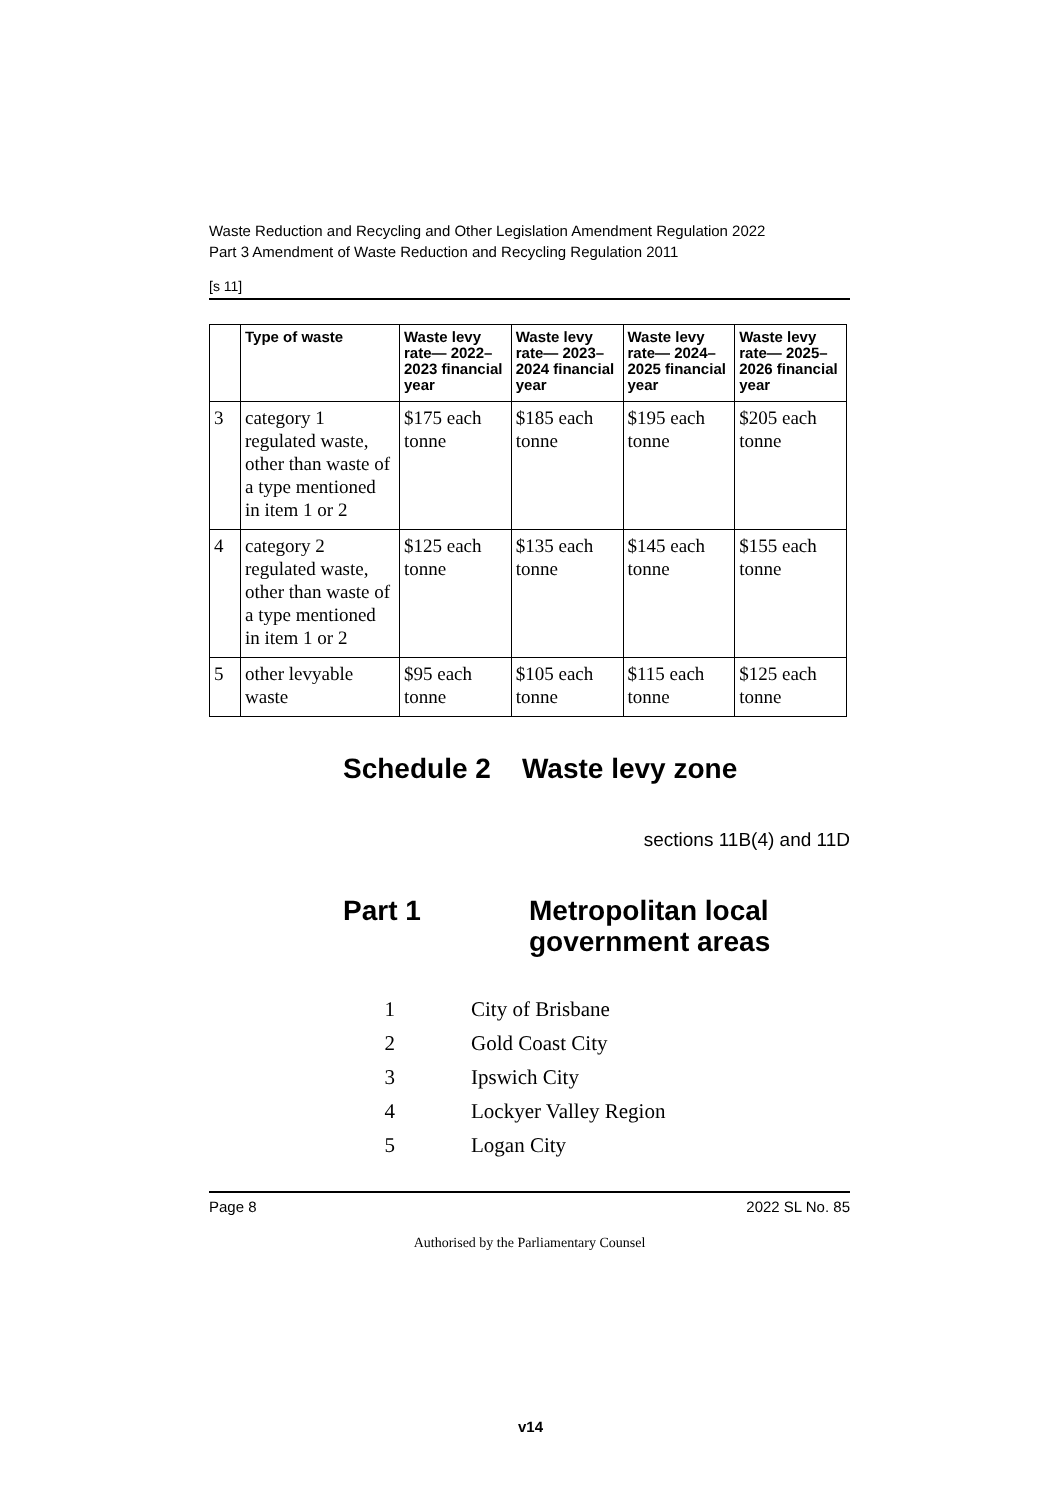Waste Reduction and Recycling and Other Legislation Amendment Regulation 2022
Part 3 Amendment of Waste Reduction and Recycling Regulation 2011
[s 11]
| | Type of waste | Waste levy rate— 2022–2023 financial year | Waste levy rate— 2023–2024 financial year | Waste levy rate— 2024–2025 financial year | Waste levy rate— 2025–2026 financial year |
| --- | --- | --- | --- | --- | --- |
| 3 | category 1 regulated waste, other than waste of a type mentioned in item 1 or 2 | $175 each tonne | $185 each tonne | $195 each tonne | $205 each tonne |
| 4 | category 2 regulated waste, other than waste of a type mentioned in item 1 or 2 | $125 each tonne | $135 each tonne | $145 each tonne | $155 each tonne |
| 5 | other levyable waste | $95 each tonne | $105 each tonne | $115 each tonne | $125 each tonne |
Schedule 2 Waste levy zone
sections 11B(4) and 11D
Part 1 Metropolitan local
government areas
1 City of Brisbane
2 Gold Coast City
3 Ipswich City
4 Lockyer Valley Region
5 Logan City
Page 8 2022 SL No. 85
Authorised by the Parliamentary Counsel
v14